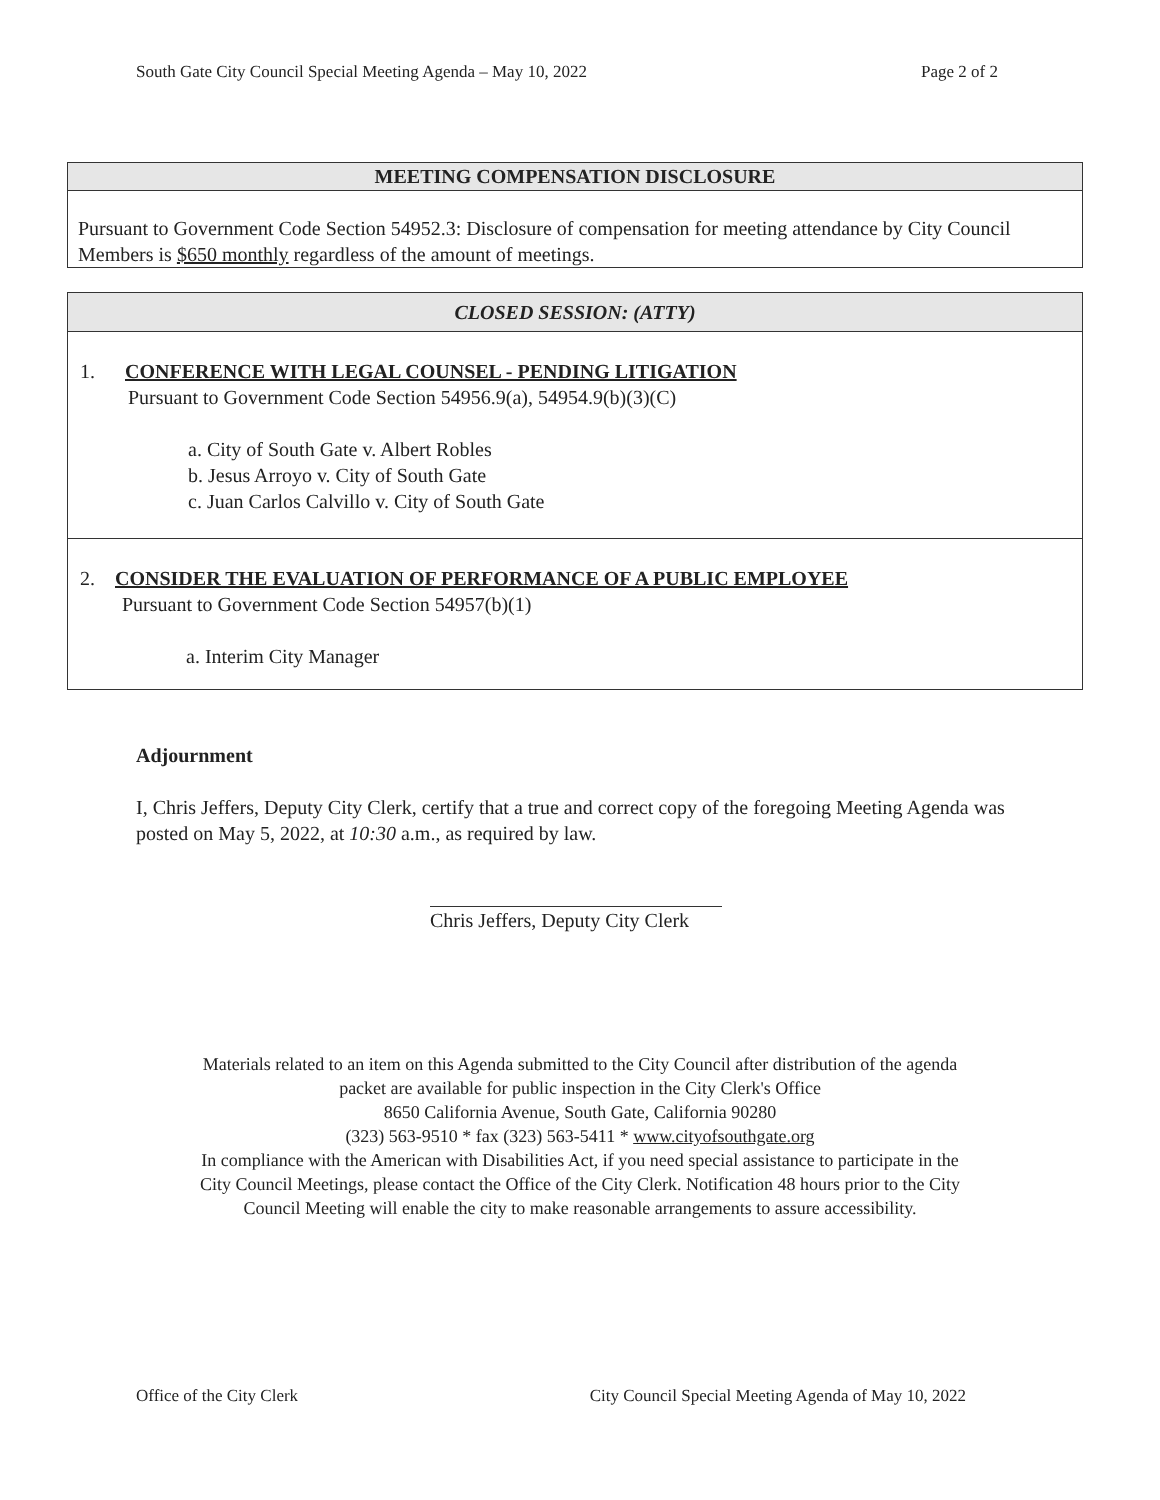South Gate City Council Special Meeting Agenda – May 10, 2022 Page 2 of 2
MEETING COMPENSATION DISCLOSURE
Pursuant to Government Code Section 54952.3: Disclosure of compensation for meeting attendance by City Council Members is $650 monthly regardless of the amount of meetings.
CLOSED SESSION: (ATTY)
1. CONFERENCE WITH LEGAL COUNSEL - PENDING LITIGATION
Pursuant to Government Code Section 54956.9(a), 54954.9(b)(3)(C)
a. City of South Gate v. Albert Robles
b. Jesus Arroyo v. City of South Gate
c. Juan Carlos Calvillo v. City of South Gate
2. CONSIDER THE EVALUATION OF PERFORMANCE OF A PUBLIC EMPLOYEE
Pursuant to Government Code Section 54957(b)(1)
a. Interim City Manager
Adjournment
I, Chris Jeffers, Deputy City Clerk, certify that a true and correct copy of the foregoing Meeting Agenda was posted on May 5, 2022, at 10:30 a.m., as required by law.
Chris Jeffers, Deputy City Clerk
Materials related to an item on this Agenda submitted to the City Council after distribution of the agenda
packet are available for public inspection in the City Clerk's Office
8650 California Avenue, South Gate, California 90280
(323) 563-9510 * fax (323) 563-5411 * www.cityofsouthgate.org
In compliance with the American with Disabilities Act, if you need special assistance to participate in the
City Council Meetings, please contact the Office of the City Clerk. Notification 48 hours prior to the City
Council Meeting will enable the city to make reasonable arrangements to assure accessibility.
Office of the City Clerk City Council Special Meeting Agenda of May 10, 2022